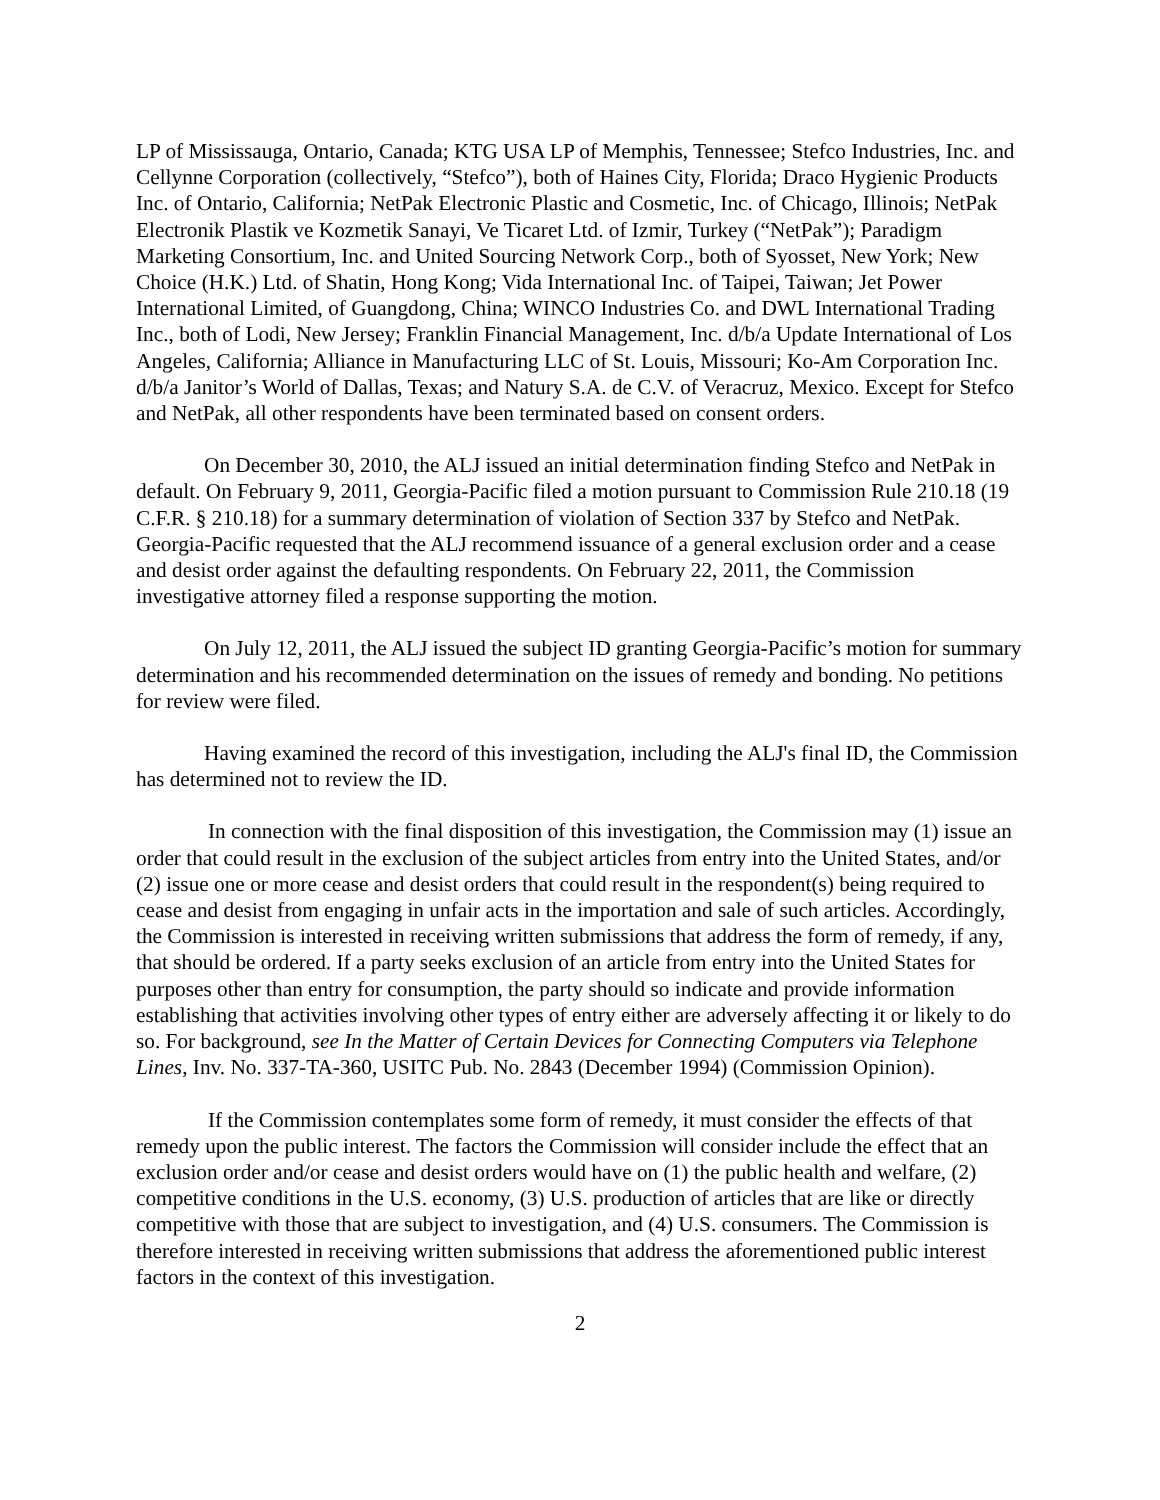LP of Mississauga, Ontario, Canada; KTG USA LP of Memphis, Tennessee; Stefco Industries, Inc. and Cellynne Corporation (collectively, “Stefco”), both of Haines City, Florida; Draco Hygienic Products Inc. of Ontario, California; NetPak Electronic Plastic and Cosmetic, Inc. of Chicago, Illinois; NetPak Electronik Plastik ve Kozmetik Sanayi, Ve Ticaret Ltd. of Izmir, Turkey (“NetPak”); Paradigm Marketing Consortium, Inc. and United Sourcing Network Corp., both of Syosset, New York; New Choice (H.K.) Ltd. of Shatin, Hong Kong; Vida International Inc. of Taipei, Taiwan; Jet Power International Limited, of Guangdong, China; WINCO Industries Co. and DWL International Trading Inc., both of Lodi, New Jersey; Franklin Financial Management, Inc. d/b/a Update International of Los Angeles, California; Alliance in Manufacturing LLC of St. Louis, Missouri; Ko-Am Corporation Inc. d/b/a Janitor’s World of Dallas, Texas; and Natury S.A. de C.V. of Veracruz, Mexico. Except for Stefco and NetPak, all other respondents have been terminated based on consent orders.
On December 30, 2010, the ALJ issued an initial determination finding Stefco and NetPak in default. On February 9, 2011, Georgia-Pacific filed a motion pursuant to Commission Rule 210.18 (19 C.F.R. § 210.18) for a summary determination of violation of Section 337 by Stefco and NetPak. Georgia-Pacific requested that the ALJ recommend issuance of a general exclusion order and a cease and desist order against the defaulting respondents. On February 22, 2011, the Commission investigative attorney filed a response supporting the motion.
On July 12, 2011, the ALJ issued the subject ID granting Georgia-Pacific’s motion for summary determination and his recommended determination on the issues of remedy and bonding. No petitions for review were filed.
Having examined the record of this investigation, including the ALJ's final ID, the Commission has determined not to review the ID.
In connection with the final disposition of this investigation, the Commission may (1) issue an order that could result in the exclusion of the subject articles from entry into the United States, and/or (2) issue one or more cease and desist orders that could result in the respondent(s) being required to cease and desist from engaging in unfair acts in the importation and sale of such articles. Accordingly, the Commission is interested in receiving written submissions that address the form of remedy, if any, that should be ordered. If a party seeks exclusion of an article from entry into the United States for purposes other than entry for consumption, the party should so indicate and provide information establishing that activities involving other types of entry either are adversely affecting it or likely to do so. For background, see In the Matter of Certain Devices for Connecting Computers via Telephone Lines, Inv. No. 337-TA-360, USITC Pub. No. 2843 (December 1994) (Commission Opinion).
If the Commission contemplates some form of remedy, it must consider the effects of that remedy upon the public interest. The factors the Commission will consider include the effect that an exclusion order and/or cease and desist orders would have on (1) the public health and welfare, (2) competitive conditions in the U.S. economy, (3) U.S. production of articles that are like or directly competitive with those that are subject to investigation, and (4) U.S. consumers. The Commission is therefore interested in receiving written submissions that address the aforementioned public interest factors in the context of this investigation.
2